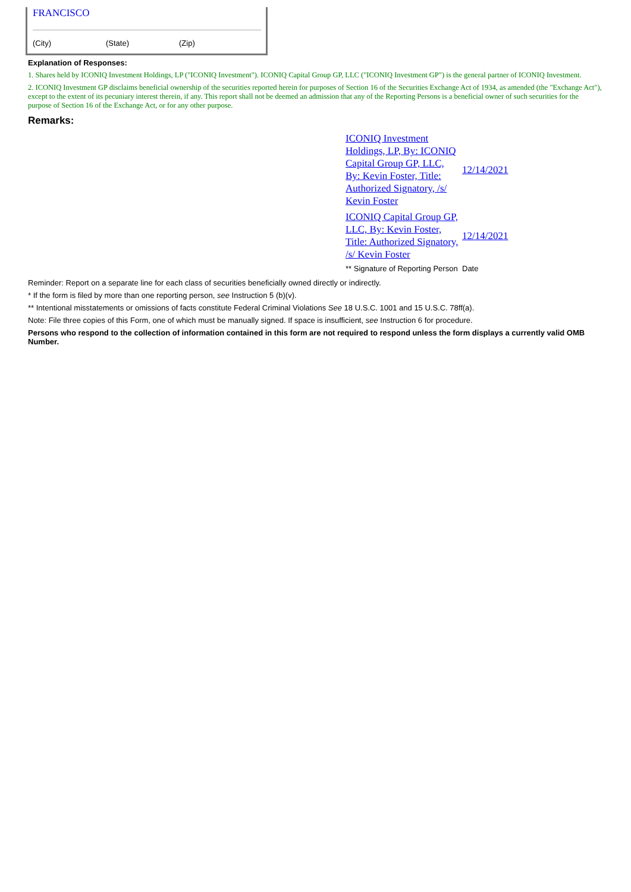FRANCISCO
(City) (State) (Zip)
Explanation of Responses:
1. Shares held by ICONIQ Investment Holdings, LP ("ICONIQ Investment"). ICONIQ Capital Group GP, LLC ("ICONIQ Investment GP") is the general partner of ICONIQ Investment.
2. ICONIQ Investment GP disclaims beneficial ownership of the securities reported herein for purposes of Section 16 of the Securities Exchange Act of 1934, as amended (the "Exchange Act"), except to the extent of its pecuniary interest therein, if any. This report shall not be deemed an admission that any of the Reporting Persons is a beneficial owner of such securities for the purpose of Section 16 of the Exchange Act, or for any other purpose.
Remarks:
| ICONIQ Investment Holdings, LP, By: ICONIQ Capital Group GP, LLC, By: Kevin Foster, Title: Authorized Signatory, /s/ Kevin Foster | 12/14/2021 |
| ICONIQ Capital Group GP, LLC, By: Kevin Foster, Title: Authorized Signatory, /s/ Kevin Foster | 12/14/2021 |
| ** Signature of Reporting Person | Date |
Reminder: Report on a separate line for each class of securities beneficially owned directly or indirectly.
* If the form is filed by more than one reporting person, see Instruction 5 (b)(v).
** Intentional misstatements or omissions of facts constitute Federal Criminal Violations See 18 U.S.C. 1001 and 15 U.S.C. 78ff(a).
Note: File three copies of this Form, one of which must be manually signed. If space is insufficient, see Instruction 6 for procedure.
Persons who respond to the collection of information contained in this form are not required to respond unless the form displays a currently valid OMB Number.